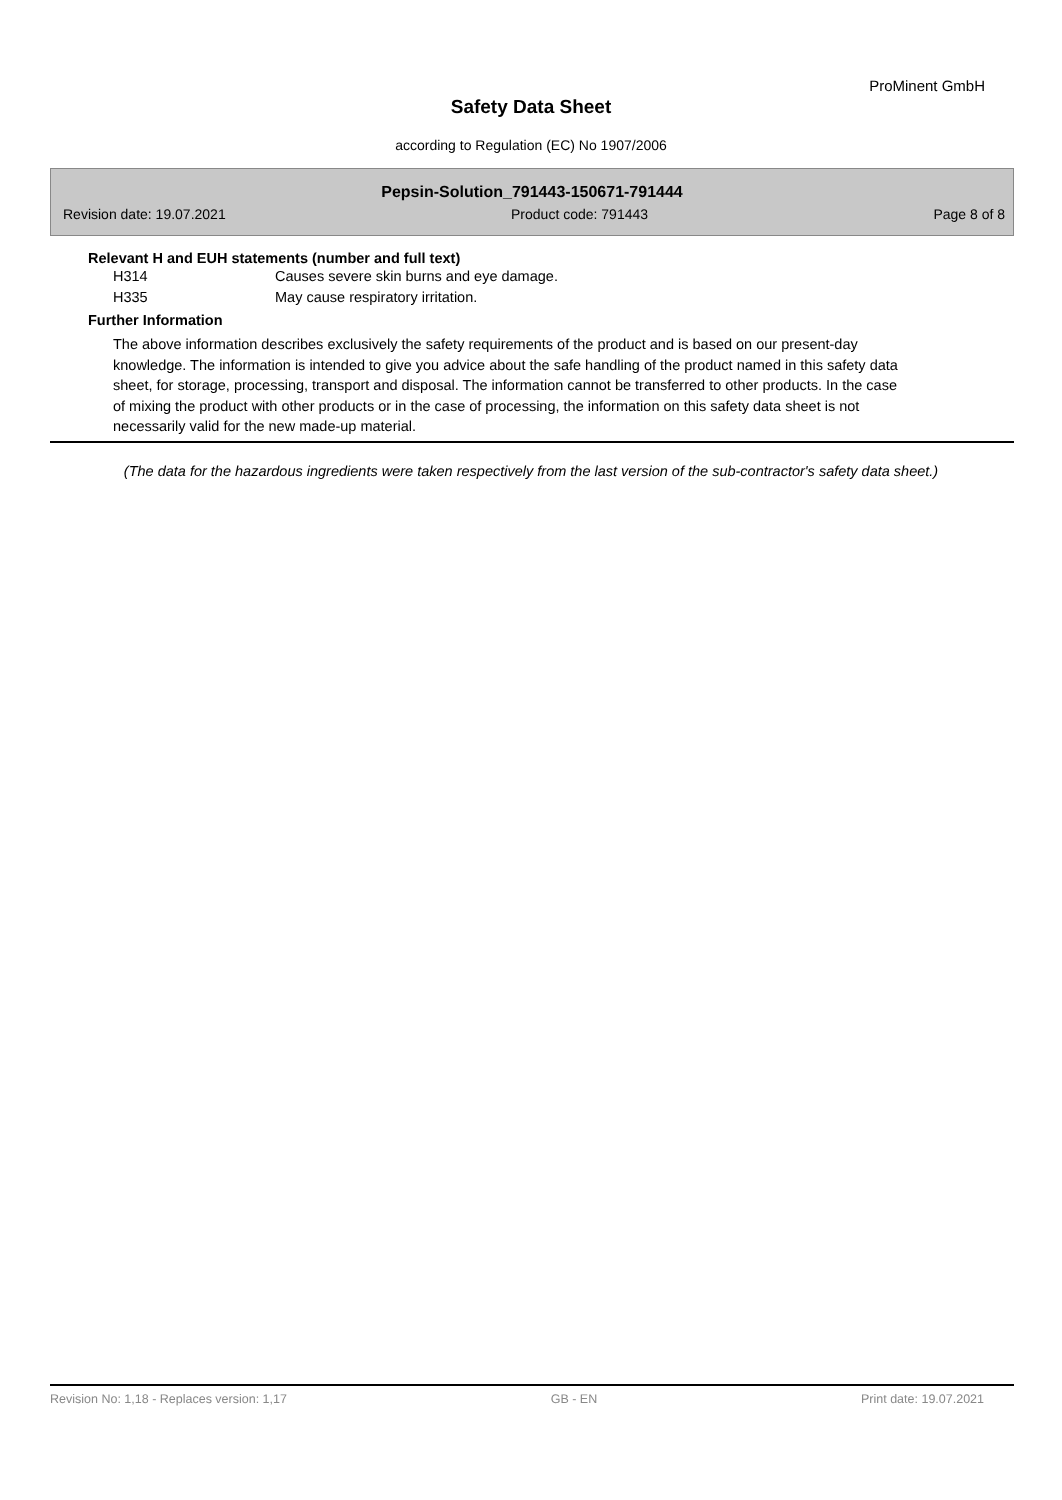ProMinent GmbH
Safety Data Sheet
according to Regulation (EC) No 1907/2006
Pepsin-Solution_791443-150671-791444
Revision date: 19.07.2021 Product code: 791443 Page 8 of 8
Relevant H and EUH statements (number and full text)
H314 Causes severe skin burns and eye damage.
H335 May cause respiratory irritation.
Further Information
The above information describes exclusively the safety requirements of the product and is based on our present-day knowledge. The information is intended to give you advice about the safe handling of the product named in this safety data sheet, for storage, processing, transport and disposal. The information cannot be transferred to other products. In the case of mixing the product with other products or in the case of processing, the information on this safety data sheet is not necessarily valid for the new made-up material.
(The data for the hazardous ingredients were taken respectively from the last version of the sub-contractor's safety data sheet.)
Revision No: 1,18 - Replaces version: 1,17 GB - EN Print date: 19.07.2021